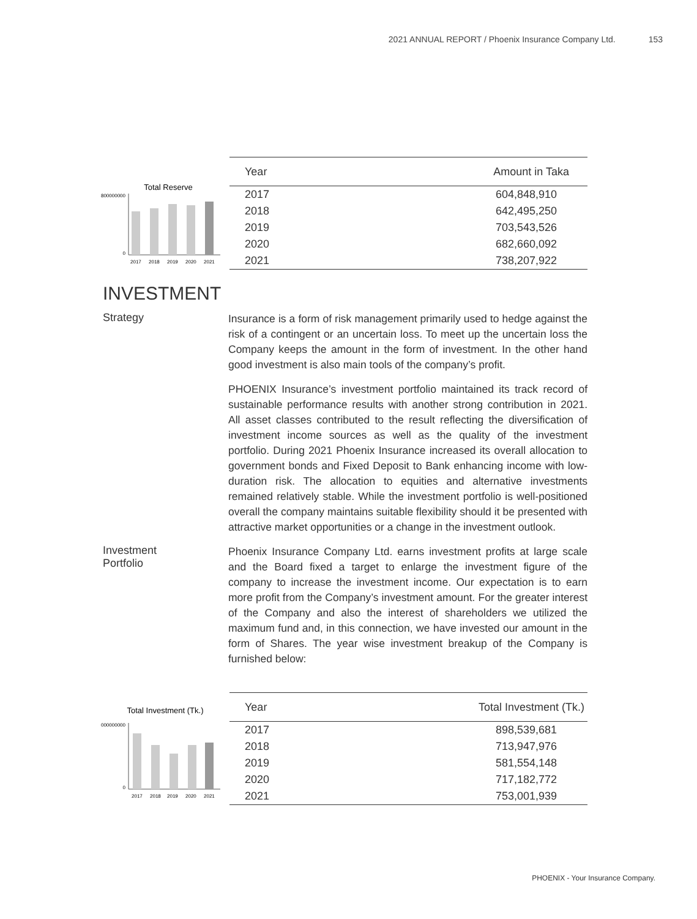2021 ANNUAL REPORT / Phoenix Insurance Company Ltd. 153
Total Reserve
800000000
0
2017
2018
2019
2020
2021
| Year | Amount in Taka |
| --- | --- |
| 2017 | 604,848,910 |
| 2018 | 642,495,250 |
| 2019 | 703,543,526 |
| 2020 | 682,660,092 |
| 2021 | 738,207,922 |
INVESTMENT
Strategy
Insurance is a form of risk management primarily used to hedge against the risk of a contingent or an uncertain loss. To meet up the uncertain loss the Company keeps the amount in the form of investment. In the other hand good investment is also main tools of the company’s profit.
PHOENIX Insurance’s investment portfolio maintained its track record of sustainable performance results with another strong contribution in 2021. All asset classes contributed to the result reflecting the diversification of investment income sources as well as the quality of the investment portfolio. During 2021 Phoenix Insurance increased its overall allocation to government bonds and Fixed Deposit to Bank enhancing income with low-duration risk. The allocation to equities and alternative investments remained relatively stable. While the investment portfolio is well-positioned overall the company maintains suitable flexibility should it be presented with attractive market opportunities or a change in the investment outlook.
Investment
Portfolio
Phoenix Insurance Company Ltd. earns investment profits at large scale and the Board fixed a target to enlarge the investment figure of the company to increase the investment income. Our expectation is to earn more profit from the Company’s investment amount. For the greater interest of the Company and also the interest of shareholders we utilized the maximum fund and, in this connection, we have invested our amount in the form of Shares. The year wise investment breakup of the Company is furnished below:
Total Investment (Tk.)
1000000000
0
2017
2018
2019
2020
2021
| Year | Total Investment (Tk.) |
| --- | --- |
| 2017 | 898,539,681 |
| 2018 | 713,947,976 |
| 2019 | 581,554,148 |
| 2020 | 717,182,772 |
| 2021 | 753,001,939 |
PHOENIX - Your Insurance Company.